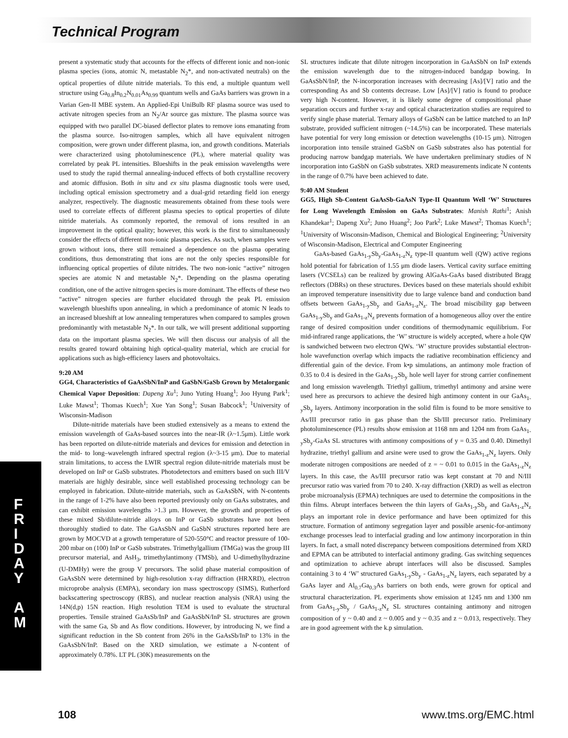Technical Program
F
R
I
D
A
Y
A
M
present a systematic study that accounts for the effects of different ionic and non-ionic plasma species (ions, atomic N, metastable N<sub>2</sub>*, and non-activated neutrals) on the optical properties of dilute nitride materials. To this end, a multiple quantum well structure using Ga<sub>0.8</sub>In<sub>0.2</sub>N<sub>0.01</sub>As<sub>0.99</sub> quantum wells and GaAs barriers was grown in a Varian Gen-II MBE system. An Applied-Epi UniBulb RF plasma source was used to activate nitrogen species from an N<sub>2</sub>/Ar source gas mixture. The plasma source was equipped with two parallel DC-biased deflector plates to remove ions emanating from the plasma source. Iso-nitrogen samples, which all have equivalent nitrogen composition, were grown under different plasma, ion, and growth conditions. Materials were characterized using photoluminescence (PL), where material quality was correlated by peak PL intensities. Blueshifts in the peak emission wavelengths were used to study the rapid thermal annealing-induced effects of both crystalline recovery and atomic diffusion. Both in situ and ex situ plasma diagnostic tools were used, including optical emission spectrometry and a dual-grid retarding field ion energy analyzer, respectively. The diagnostic measurements obtained from these tools were used to correlate effects of different plasma species to optical properties of dilute nitride materials. As commonly reported, the removal of ions resulted in an improvement in the optical quality; however, this work is the first to simultaneously consider the effects of different non-ionic plasma species. As such, when samples were grown without ions, there still remained a dependence on the plasma operating conditions, thus demonstrating that ions are not the only species responsible for influencing optical properties of dilute nitrides. The two non-ionic “active” nitrogen species are atomic N and metastable N<sub>2</sub>*. Depending on the plasma operating condition, one of the active nitrogen species is more dominant. The effects of these two “active” nitrogen species are further elucidated through the peak PL emission wavelength blueshifts upon annealing, in which a predominance of atomic N leads to an increased blueshift at low annealing temperatures when compared to samples grown predominantly with metastable N<sub>2</sub>*. In our talk, we will present additional supporting data on the important plasma species. We will then discuss our analysis of all the results geared toward obtaining high optical-quality material, which are crucial for applications such as high-efficiency lasers and photovoltaics.
9:20 AM
GG4, Characteristics of GaAsSbN/InP and GaSbN/GaSb Grown by Metalorganic Chemical Vapor Deposition: Dapeng Xu<sup>1</sup>; Juno Yuting Huang<sup>1</sup>; Joo Hyung Park<sup>1</sup>; Luke Mawst<sup>1</sup>; Thomas Kuech<sup>1</sup>; Xue Yan Song<sup>1</sup>; Susan Babcock<sup>1</sup>; <sup>1</sup>University of Wisconsin-Madison
Dilute-nitride materials have been studied extensively as a means to extend the emission wavelength of GaAs-based sources into the near-IR (λ~1.5μm). Little work has been reported on dilute-nitride materials and devices for emission and detection in the mid- to long–wavelength infrared spectral region (λ~3-15 μm). Due to material strain limitations, to access the LWIR spectral region dilute-nitride materials must be developed on InP or GaSb substrates. Photodetectors and emitters based on such III/V materials are highly desirable, since well established processing technology can be employed in fabrication. Dilute-nitride materials, such as GaAsSbN, with N-contents in the range of 1-2% have also been reported previously only on GaAs substrates, and can exhibit emission wavelengths >1.3 μm. However, the growth and properties of these mixed Sb/dilute-nitride alloys on InP or GaSb substrates have not been thoroughly studied to date. The GaAsSbN and GaSbN structures reported here are grown by MOCVD at a growth temperature of 520-550°C and reactor pressure of 100-200 mbar on (100) InP or GaSb substrates. Trimethylgallium (TMGa) was the group III precursor material, and AsH<sub>3</sub>, trimethylantimony (TMSb), and U-dimethylhydrazine (U-DMHy) were the group V precursors. The solid phase material composition of GaAsSbN were determined by high-resolution x-ray diffraction (HRXRD), electron microprobe analysis (EMPA), secondary ion mass spectroscopy (SIMS), Rutherford backscattering spectroscopy (RBS), and nuclear reaction analysis (NRA) using the 14N(d,p) 15N reaction. High resolution TEM is used to evaluate the structural properties. Tensile strained GaAsSb/InP and GaAsSbN/InP SL structures are grown with the same Ga, Sb and As flow conditions. However, by introducing N, we find a significant reduction in the Sb content from 26% in the GaAsSb/InP to 13% in the GaAsSbN/InP. Based on the XRD simulation, we estimate a N-content of approximately 0.78%. LT PL (30K) measurements on the
SL structures indicate that dilute nitrogen incorporation in GaAsSbN on InP extends the emission wavelength due to the nitrogen-induced bandgap bowing. In GaAsSbN/InP, the N-incorporation increases with decreasing [As]/[V] ratio and the corresponding As and Sb contents decrease. Low [As]/[V] ratio is found to produce very high N-content. However, it is likely some degree of compositional phase separation occurs and further x-ray and optical characterization studies are required to verify single phase material. Ternary alloys of GaSbN can be lattice matched to an InP substrate, provided sufficient nitrogen (~14.5%) can be incorporated. These materials have potential for very long emission or detection wavelengths (10-15 μm). Nitrogen incorporation into tensile strained GaSbN on GaSb substrates also has potential for producing narrow bandgap materials. We have undertaken preliminary studies of N incorporation into GaSbN on GaSb substrates. XRD measurements indicate N contents in the range of 0.7% have been achieved to date.
9:40 AM Student
GG5, High Sb-Content GaAsSb-GaAsN Type-II Quantum Well ‘W’ Structures for Long Wavelength Emission on GaAs Substrates: Manish Rathi<sup>1</sup>; Anish Khandekar<sup>1</sup>; Dapeng Xu<sup>2</sup>; Juno Huang<sup>2</sup>; Joo Park<sup>2</sup>; Luke Mawst<sup>2</sup>; Thomas Kuech<sup>1</sup>; <sup>1</sup>University of Wisconsin-Madison, Chemical and Biological Engineering; <sup>2</sup>University of Wisconsin-Madison, Electrical and Computer Engineering
GaAs-based GaAs<sub>1-y</sub>Sb<sub>y</sub>-GaAs<sub>1-z</sub>N<sub>z</sub> type-II quantum well (QW) active regions hold potential for fabrication of 1.55 μm diode lasers. Vertical cavity surface emitting lasers (VCSELs) can be realized by growing AlGaAs-GaAs based distributed Bragg reflectors (DBRs) on these structures. Devices based on these materials should exhibit an improved temperature insensitivity due to large valence band and conduction band offsets between GaAs<sub>1-y</sub>Sb<sub>y</sub> and GaAs<sub>1-z</sub>N<sub>z</sub>. The broad miscibility gap between GaAs<sub>1-y</sub>Sb<sub>y</sub> and GaAs<sub>1-z</sub>N<sub>z</sub> prevents formation of a homogeneous alloy over the entire range of desired composition under conditions of thermodynamic equilibrium. For mid-infrared range applications, the ‘W’ structure is widely accepted, where a hole QW is sandwiched between two electron QWs. ‘W’ structure provides substantial electron-hole wavefunction overlap which impacts the radiative recombination efficiency and differential gain of the device. From k•p simulations, an antimony mole fraction of 0.35 to 0.4 is desired in the GaAs<sub>1-y</sub>Sb<sub>y</sub> hole well layer for strong carrier confinement and long emission wavelength. Triethyl gallium, trimethyl antimony and arsine were used here as precursors to achieve the desired high antimony content in our GaAs<sub>1-y</sub>Sb<sub>y</sub> layers. Antimony incorporation in the solid film is found to be more sensitive to As/III precursor ratio in gas phase than the Sb/III precursor ratio. Preliminary photoluminescence (PL) results show emission at 1168 nm and 1204 nm from GaAs<sub>1-y</sub>Sb<sub>y</sub>-GaAs SL structures with antimony compositions of y = 0.35 and 0.40. Dimethyl hydrazine, triethyl gallium and arsine were used to grow the GaAs<sub>1-z</sub>N<sub>z</sub> layers. Only moderate nitrogen compositions are needed of z = ~ 0.01 to 0.015 in the GaAs<sub>1-z</sub>N<sub>z</sub> layers. In this case, the As/III precursor ratio was kept constant at 70 and N/III precursor ratio was varied from 70 to 240. X-ray diffraction (XRD) as well as electron probe microanalysis (EPMA) techniques are used to determine the compositions in the thin films. Abrupt interfaces between the thin layers of GaAs<sub>1-y</sub>Sb<sub>y</sub> and GaAs<sub>1-z</sub>N<sub>z</sub> plays an important role in device performance and have been optimized for this structure. Formation of antimony segregation layer and possible arsenic-for-antimony exchange processes lead to interfacial grading and low antimony incorporation in thin layers. In fact, a small noted discrepancy between compositions determined from XRD and EPMA can be attributed to interfacial antimony grading. Gas switching sequences and optimization to achieve abrupt interfaces will also be discussed. Samples containing 3 to 4 ‘W’ structured GaAs<sub>1-y</sub>Sb<sub>y</sub> - GaAs<sub>1-z</sub>N<sub>z</sub> layers, each separated by a GaAs layer and Al<sub>0.7</sub>Ga<sub>0.3</sub>As barriers on both ends, were grown for optical and structural characterization. PL experiments show emission at 1245 nm and 1300 nm from GaAs<sub>1-y</sub>Sb<sub>y</sub> / GaAs<sub>1-z</sub>N<sub>z</sub> SL structures containing antimony and nitrogen composition of y ~ 0.40 and z ~ 0.005 and y ~ 0.35 and z ~ 0.013, respectively. They are in good agreement with the k.p simulation.
108 www.tms.org/EMC.html